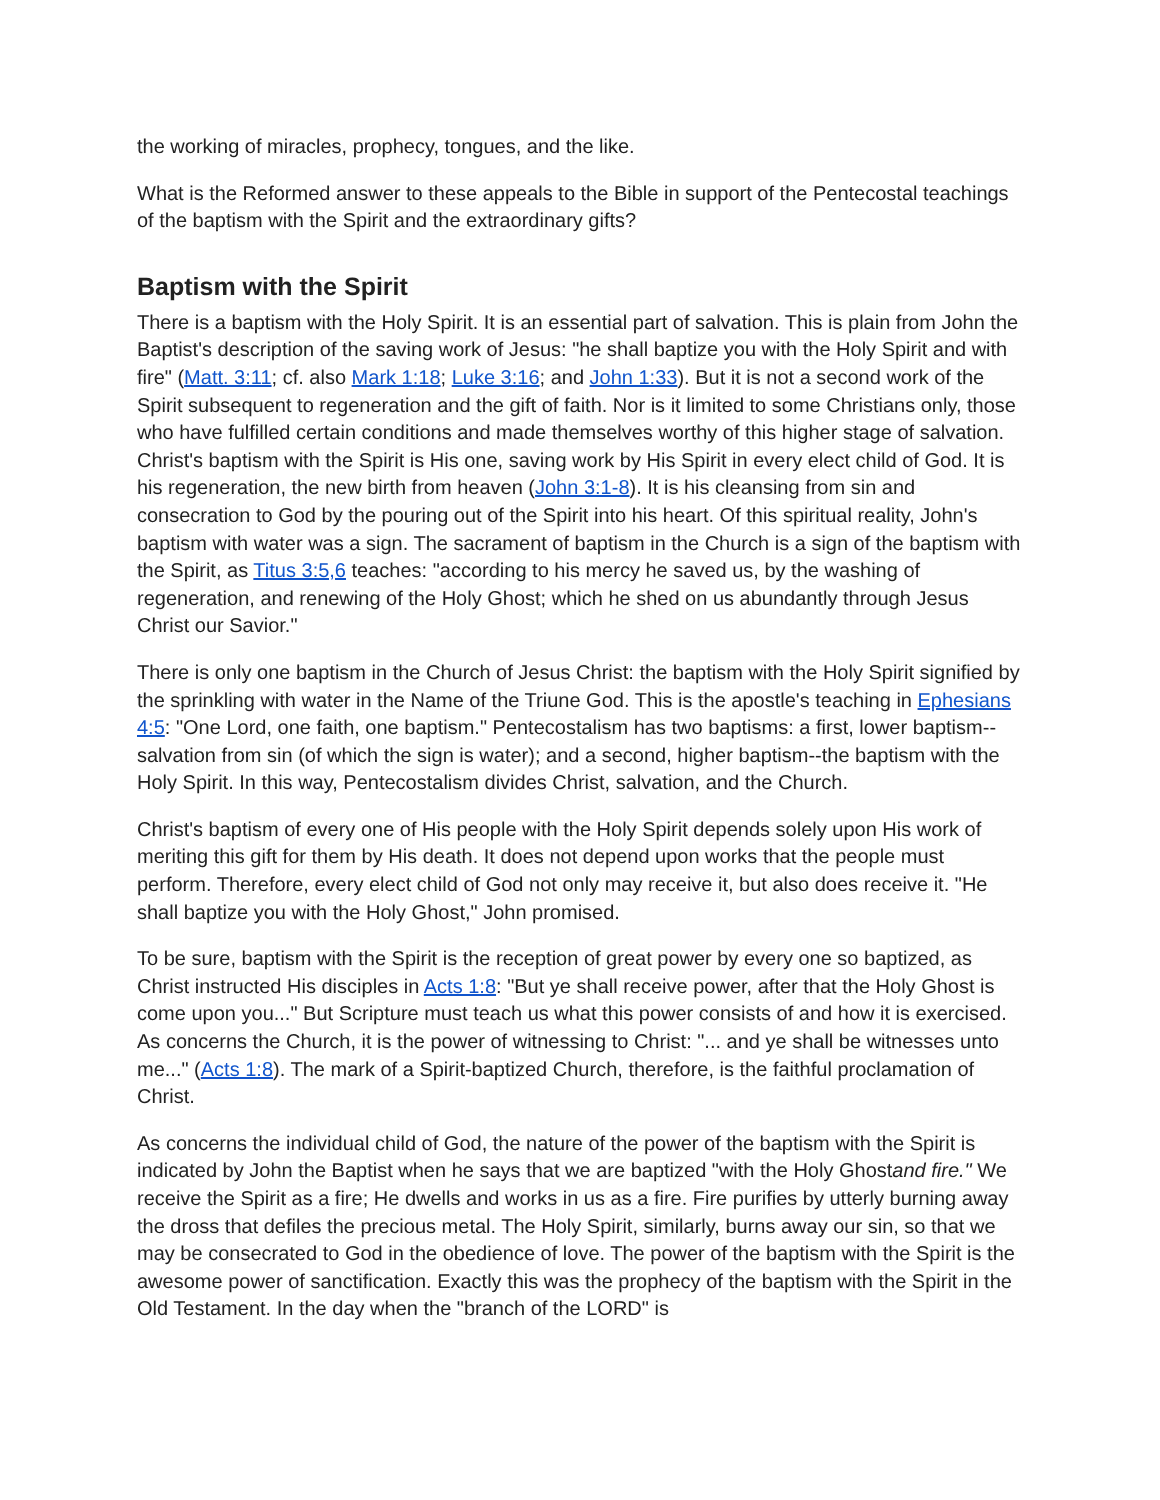the working of miracles, prophecy, tongues, and the like.
What is the Reformed answer to these appeals to the Bible in support of the Pentecostal teachings of the baptism with the Spirit and the extraordinary gifts?
Baptism with the Spirit
There is a baptism with the Holy Spirit. It is an essential part of salvation. This is plain from John the Baptist's description of the saving work of Jesus: "he shall baptize you with the Holy Spirit and with fire" (Matt. 3:11; cf. also Mark 1:18; Luke 3:16; and John 1:33). But it is not a second work of the Spirit subsequent to regeneration and the gift of faith. Nor is it limited to some Christians only, those who have fulfilled certain conditions and made themselves worthy of this higher stage of salvation. Christ's baptism with the Spirit is His one, saving work by His Spirit in every elect child of God. It is his regeneration, the new birth from heaven (John 3:1-8). It is his cleansing from sin and consecration to God by the pouring out of the Spirit into his heart. Of this spiritual reality, John's baptism with water was a sign. The sacrament of baptism in the Church is a sign of the baptism with the Spirit, as Titus 3:5,6 teaches: "according to his mercy he saved us, by the washing of regeneration, and renewing of the Holy Ghost; which he shed on us abundantly through Jesus Christ our Savior."
There is only one baptism in the Church of Jesus Christ: the baptism with the Holy Spirit signified by the sprinkling with water in the Name of the Triune God. This is the apostle's teaching in Ephesians 4:5: "One Lord, one faith, one baptism." Pentecostalism has two baptisms: a first, lower baptism--salvation from sin (of which the sign is water); and a second, higher baptism--the baptism with the Holy Spirit. In this way, Pentecostalism divides Christ, salvation, and the Church.
Christ's baptism of every one of His people with the Holy Spirit depends solely upon His work of meriting this gift for them by His death. It does not depend upon works that the people must perform. Therefore, every elect child of God not only may receive it, but also does receive it. "He shall baptize you with the Holy Ghost," John promised.
To be sure, baptism with the Spirit is the reception of great power by every one so baptized, as Christ instructed His disciples in Acts 1:8: "But ye shall receive power, after that the Holy Ghost is come upon you..." But Scripture must teach us what this power consists of and how it is exercised. As concerns the Church, it is the power of witnessing to Christ: "... and ye shall be witnesses unto me..." (Acts 1:8). The mark of a Spirit-baptized Church, therefore, is the faithful proclamation of Christ.
As concerns the individual child of God, the nature of the power of the baptism with the Spirit is indicated by John the Baptist when he says that we are baptized "with the Holy Ghostand fire." We receive the Spirit as a fire; He dwells and works in us as a fire. Fire purifies by utterly burning away the dross that defiles the precious metal. The Holy Spirit, similarly, burns away our sin, so that we may be consecrated to God in the obedience of love. The power of the baptism with the Spirit is the awesome power of sanctification. Exactly this was the prophecy of the baptism with the Spirit in the Old Testament. In the day when the "branch of the LORD" is